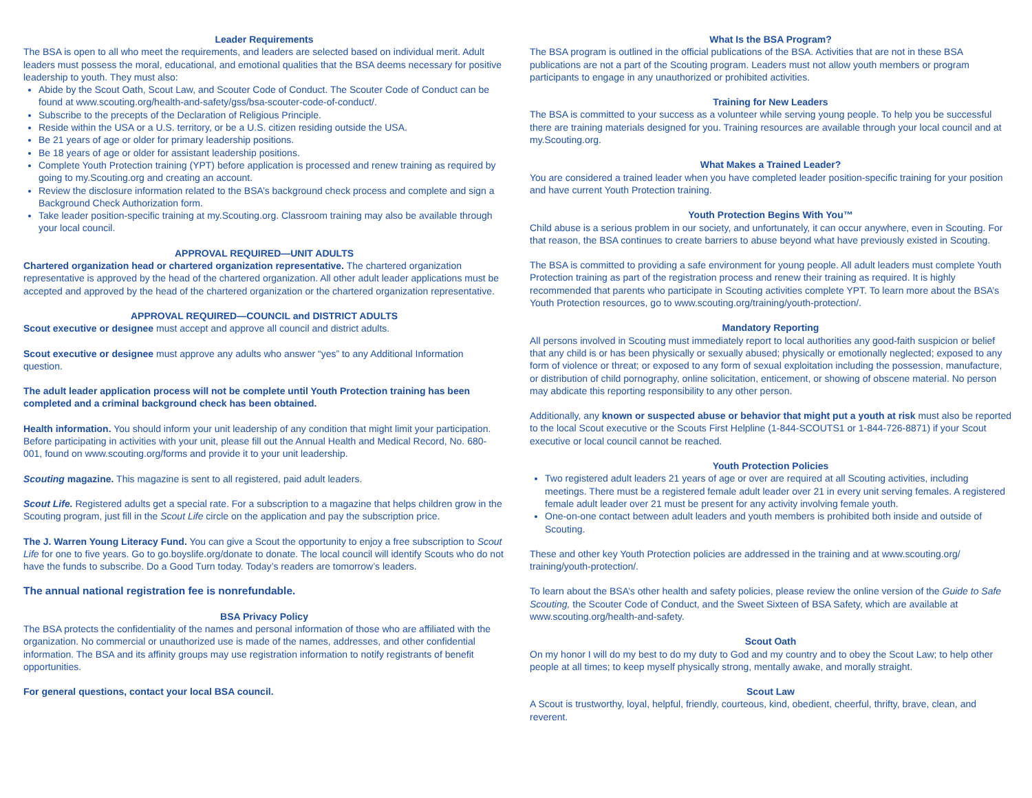Leader Requirements
The BSA is open to all who meet the requirements, and leaders are selected based on individual merit. Adult leaders must possess the moral, educational, and emotional qualities that the BSA deems necessary for positive leadership to youth. They must also:
Abide by the Scout Oath, Scout Law, and Scouter Code of Conduct. The Scouter Code of Conduct can be found at www.scouting.org/health-and-safety/gss/bsa-scouter-code-of-conduct/.
Subscribe to the precepts of the Declaration of Religious Principle.
Reside within the USA or a U.S. territory, or be a U.S. citizen residing outside the USA.
Be 21 years of age or older for primary leadership positions.
Be 18 years of age or older for assistant leadership positions.
Complete Youth Protection training (YPT) before application is processed and renew training as required by going to my.Scouting.org and creating an account.
Review the disclosure information related to the BSA’s background check process and complete and sign a Background Check Authorization form.
Take leader position-specific training at my.Scouting.org. Classroom training may also be available through your local council.
APPROVAL REQUIRED—UNIT ADULTS
Chartered organization head or chartered organization representative. The chartered organization representative is approved by the head of the chartered organization. All other adult leader applications must be accepted and approved by the head of the chartered organization or the chartered organization representative.
APPROVAL REQUIRED—COUNCIL and DISTRICT ADULTS
Scout executive or designee must accept and approve all council and district adults.
Scout executive or designee must approve any adults who answer “yes” to any Additional Information question.
The adult leader application process will not be complete until Youth Protection training has been completed and a criminal background check has been obtained.
Health information. You should inform your unit leadership of any condition that might limit your participation. Before participating in activities with your unit, please fill out the Annual Health and Medical Record, No. 680-001, found on www.scouting.org/forms and provide it to your unit leadership.
Scouting magazine. This magazine is sent to all registered, paid adult leaders.
Scout Life. Registered adults get a special rate. For a subscription to a magazine that helps children grow in the Scouting program, just fill in the Scout Life circle on the application and pay the subscription price.
The J. Warren Young Literacy Fund. You can give a Scout the opportunity to enjoy a free subscription to Scout Life for one to five years. Go to go.boyslife.org/donate to donate. The local council will identify Scouts who do not have the funds to subscribe. Do a Good Turn today. Today’s readers are tomorrow’s leaders.
The annual national registration fee is nonrefundable.
BSA Privacy Policy
The BSA protects the confidentiality of the names and personal information of those who are affiliated with the organization. No commercial or unauthorized use is made of the names, addresses, and other confidential information. The BSA and its affinity groups may use registration information to notify registrants of benefit opportunities.
For general questions, contact your local BSA council.
What Is the BSA Program?
The BSA program is outlined in the official publications of the BSA. Activities that are not in these BSA publications are not a part of the Scouting program. Leaders must not allow youth members or program participants to engage in any unauthorized or prohibited activities.
Training for New Leaders
The BSA is committed to your success as a volunteer while serving young people. To help you be successful there are training materials designed for you. Training resources are available through your local council and at my.Scouting.org.
What Makes a Trained Leader?
You are considered a trained leader when you have completed leader position-specific training for your position and have current Youth Protection training.
Youth Protection Begins With You™
Child abuse is a serious problem in our society, and unfortunately, it can occur anywhere, even in Scouting. For that reason, the BSA continues to create barriers to abuse beyond what have previously existed in Scouting.
The BSA is committed to providing a safe environment for young people. All adult leaders must complete Youth Protection training as part of the registration process and renew their training as required. It is highly recommended that parents who participate in Scouting activities complete YPT. To learn more about the BSA’s Youth Protection resources, go to www.scouting.org/training/youth-protection/.
Mandatory Reporting
All persons involved in Scouting must immediately report to local authorities any good-faith suspicion or belief that any child is or has been physically or sexually abused; physically or emotionally neglected; exposed to any form of violence or threat; or exposed to any form of sexual exploitation including the possession, manufacture, or distribution of child pornography, online solicitation, enticement, or showing of obscene material. No person may abdicate this reporting responsibility to any other person.
Additionally, any known or suspected abuse or behavior that might put a youth at risk must also be reported to the local Scout executive or the Scouts First Helpline (1-844-SCOUTS1 or 1-844-726-8871) if your Scout executive or local council cannot be reached.
Youth Protection Policies
Two registered adult leaders 21 years of age or over are required at all Scouting activities, including meetings. There must be a registered female adult leader over 21 in every unit serving females. A registered female adult leader over 21 must be present for any activity involving female youth.
One-on-one contact between adult leaders and youth members is prohibited both inside and outside of Scouting.
These and other key Youth Protection policies are addressed in the training and at www.scouting.org/ training/youth-protection/.
To learn about the BSA’s other health and safety policies, please review the online version of the Guide to Safe Scouting, the Scouter Code of Conduct, and the Sweet Sixteen of BSA Safety, which are available at www.scouting.org/health-and-safety.
Scout Oath
On my honor I will do my best to do my duty to God and my country and to obey the Scout Law; to help other people at all times; to keep myself physically strong, mentally awake, and morally straight.
Scout Law
A Scout is trustworthy, loyal, helpful, friendly, courteous, kind, obedient, cheerful, thrifty, brave, clean, and reverent.